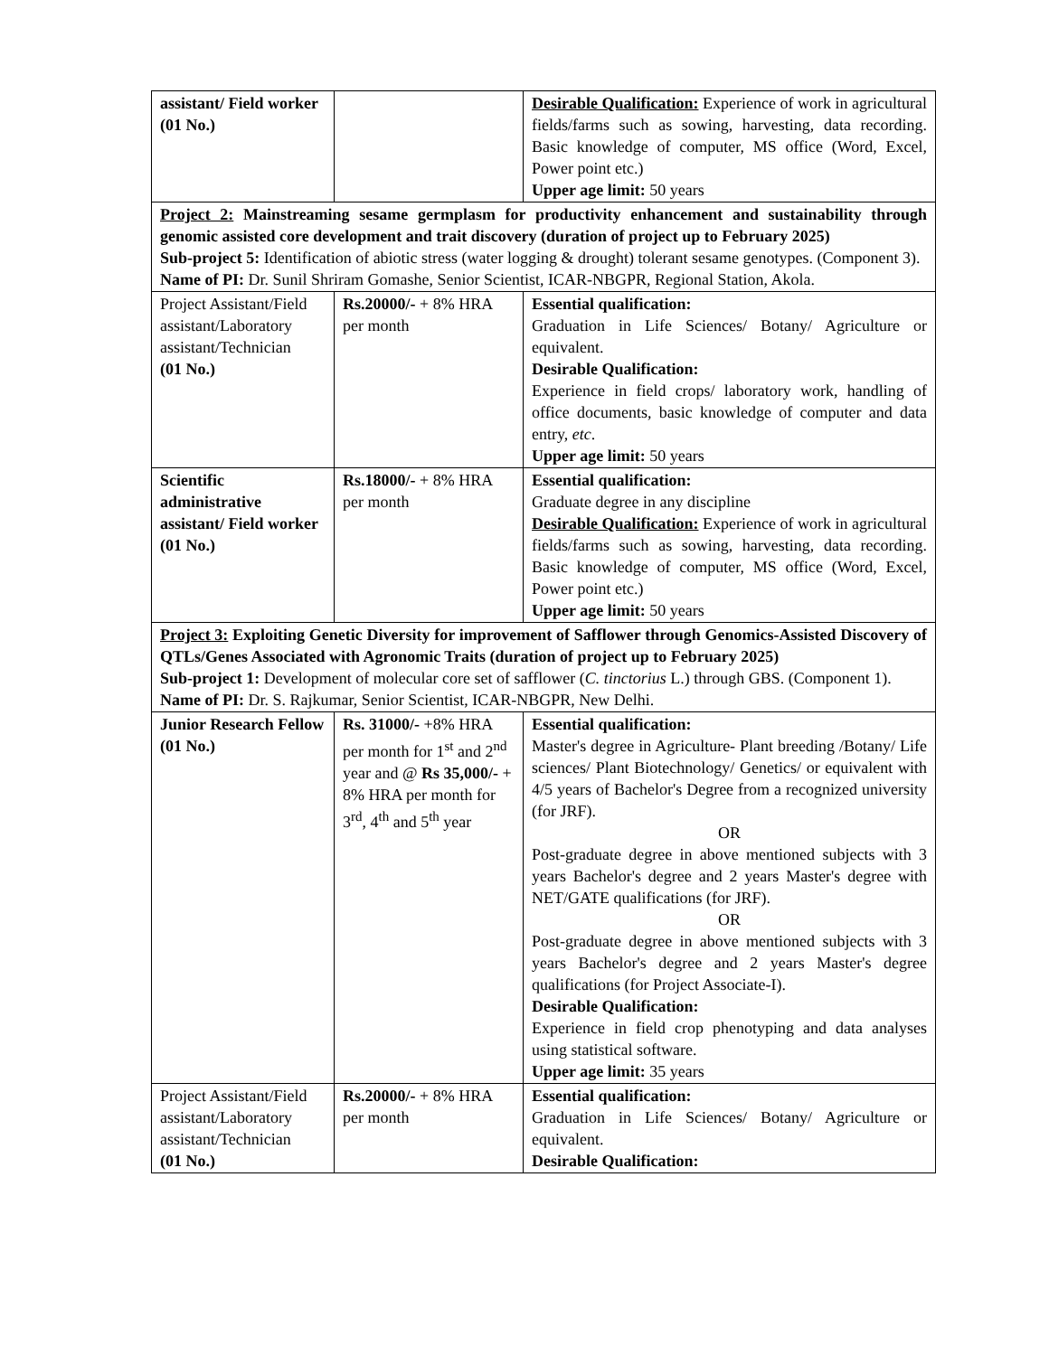| assistant/ Field worker (01 No.) | | Desirable Qualification: Experience of work in agricultural fields/farms such as sowing, harvesting, data recording. Basic knowledge of computer, MS office (Word, Excel, Power point etc.) Upper age limit: 50 years |
| Project 2: Mainstreaming sesame germplasm for productivity enhancement and sustainability through genomic assisted core development and trait discovery (duration of project up to February 2025) Sub-project 5: Identification of abiotic stress (water logging & drought) tolerant sesame genotypes. (Component 3). Name of PI: Dr. Sunil Shriram Gomashe, Senior Scientist, ICAR-NBGPR, Regional Station, Akola. | | |
| Project Assistant/Field assistant/Laboratory assistant/Technician (01 No.) | Rs.20000/- + 8% HRA per month | Essential qualification: Graduation in Life Sciences/ Botany/ Agriculture or equivalent. Desirable Qualification: Experience in field crops/ laboratory work, handling of office documents, basic knowledge of computer and data entry, etc . Upper age limit: 50 years |
| Scientific administrative assistant/ Field worker (01 No.) | Rs.18000/- + 8% HRA per month | Essential qualification: Graduate degree in any discipline Desirable Qualification: Experience of work in agricultural fields/farms such as sowing, harvesting, data recording. Basic knowledge of computer, MS office (Word, Excel, Power point etc.) Upper age limit: 50 years |
| Project 3: Exploiting Genetic Diversity for improvement of Safflower through Genomics-Assisted Discovery of QTLs/Genes Associated with Agronomic Traits (duration of project up to February 2025) Sub-project 1: Development of molecular core set of safflower ( C. tinctorius L.) through GBS. (Component 1). Name of PI: Dr. S. Rajkumar, Senior Scientist, ICAR-NBGPR, New Delhi. | | |
| Junior Research Fellow (01 No.) | Rs. 31000/- +8% HRA per month for 1<sup>st</sup> and 2<sup>nd</sup> year and @ Rs 35,000/- + 8% HRA per month for 3<sup>rd</sup>, 4<sup>th</sup> and 5<sup>th</sup> year | Essential qualification: Master's degree in Agriculture- Plant breeding /Botany/ Life sciences/ Plant Biotechnology/ Genetics/ or equivalent with 4/5 years of Bachelor's Degree from a recognized university (for JRF). OR Post-graduate degree in above mentioned subjects with 3 years Bachelor's degree and 2 years Master's degree with NET/GATE qualifications (for JRF). OR Post-graduate degree in above mentioned subjects with 3 years Bachelor's degree and 2 years Master's degree qualifications (for Project Associate-I). Desirable Qualification: Experience in field crop phenotyping and data analyses using statistical software. Upper age limit: 35 years |
| Project Assistant/Field assistant/Laboratory assistant/Technician (01 No.) | Rs.20000/- + 8% HRA per month | Essential qualification: Graduation in Life Sciences/ Botany/ Agriculture or equivalent. Desirable Qualification: |